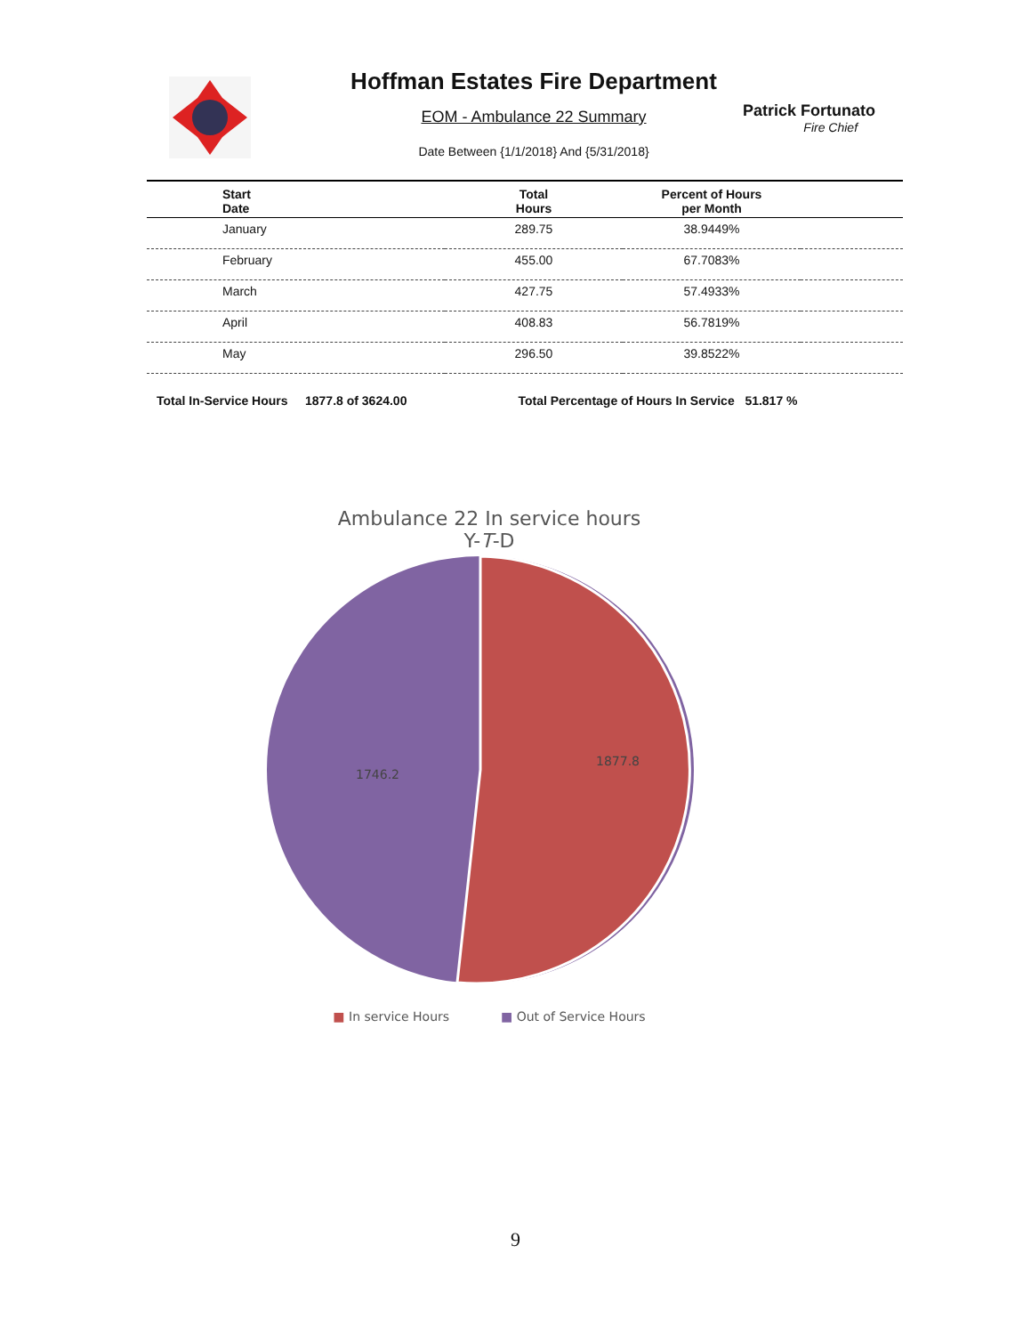Hoffman Estates Fire Department
EOM - Ambulance 22 Summary
Date Between {1/1/2018} And {5/31/2018}
Patrick Fortunato
Fire Chief
| Start Date | Total Hours | Percent of Hours per Month | |
| --- | --- | --- | --- |
| January | 289.75 | 38.9449% | |
| February | 455.00 | 67.7083% | |
| March | 427.75 | 57.4933% | |
| April | 408.83 | 56.7819% | |
| May | 296.50 | 39.8522% | |
Total In-Service Hours 1877.8 of 3624.00 Total Percentage of Hours In Service 51.817 %
Ambulance 22 In service hours
Y-T-D
1877.8
1746.2
■ In service Hours ■ Out of Service Hours
9